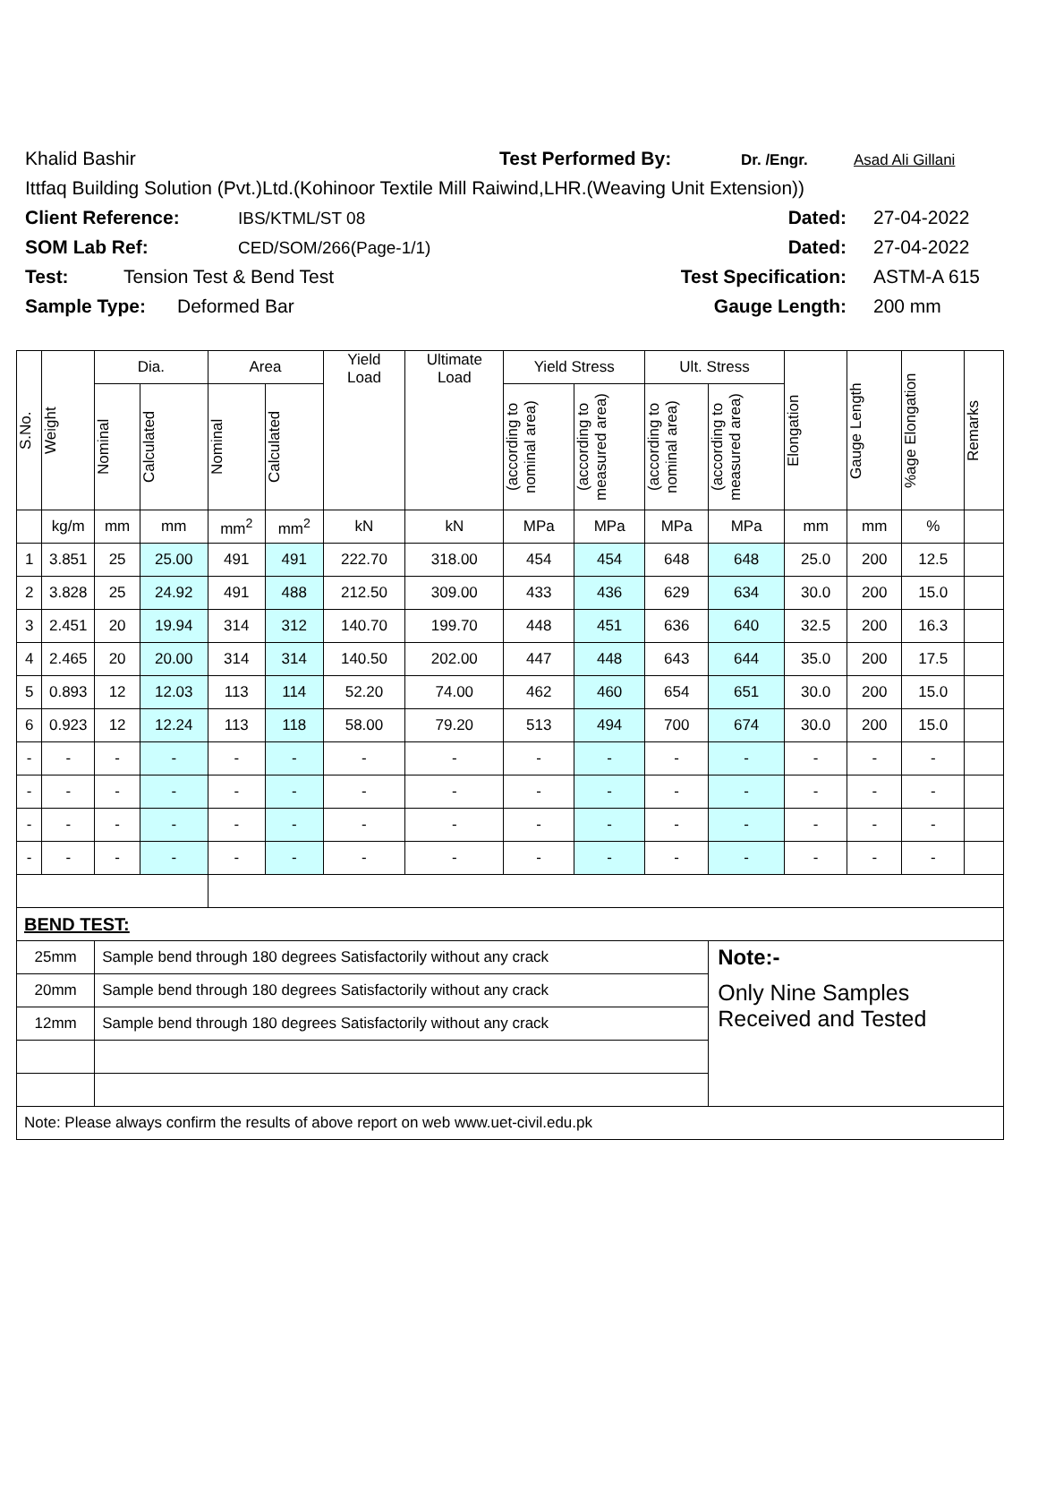Khalid Bashir Test Performed By: Dr. /Engr. Asad Ali Gillani
Ittfaq Building Solution (Pvt.)Ltd.(Kohinoor Textile Mill Raiwind,LHR.(Weaving Unit Extension))
Client Reference: IBS/KTML/ST 08 Dated: 27-04-2022
SOM Lab Ref: CED/SOM/266(Page-1/1) Dated: 27-04-2022
Test: Tension Test & Bend Test Test Specification: ASTM-A 615
Sample Type: Deformed Bar Gauge Length: 200 mm
| S.No. | Weight | Dia. | | Area | | Yield Load | Ultimate Load | Yield Stress | | Ult. Stress | | Elongation | Gauge Length | %age Elongation | Remarks |
| --- | --- | --- | --- | --- | --- | --- | --- | --- | --- | --- | --- | --- | --- | --- | --- |
| | | Nominal | Calculated | Nominal | Calculated | | | (according to nominal area) | (according to measured area) | (according to nominal area) | (according to measured area) | | | | |
| | kg/m | mm | mm | mm<sup>2</sup> | mm<sup>2</sup> | kN | kN | MPa | MPa | MPa | MPa | mm | mm | % | |
| 1 | 3.851 | 25 | 25.00 | 491 | 491 | 222.70 | 318.00 | 454 | 454 | 648 | 648 | 25.0 | 200 | 12.5 | |
| 2 | 3.828 | 25 | 24.92 | 491 | 488 | 212.50 | 309.00 | 433 | 436 | 629 | 634 | 30.0 | 200 | 15.0 | |
| 3 | 2.451 | 20 | 19.94 | 314 | 312 | 140.70 | 199.70 | 448 | 451 | 636 | 640 | 32.5 | 200 | 16.3 | |
| 4 | 2.465 | 20 | 20.00 | 314 | 314 | 140.50 | 202.00 | 447 | 448 | 643 | 644 | 35.0 | 200 | 17.5 | |
| 5 | 0.893 | 12 | 12.03 | 113 | 114 | 52.20 | 74.00 | 462 | 460 | 654 | 651 | 30.0 | 200 | 15.0 | |
| 6 | 0.923 | 12 | 12.24 | 113 | 118 | 58.00 | 79.20 | 513 | 494 | 700 | 674 | 30.0 | 200 | 15.0 | |
| - | - | - | - | - | - | - | - | - | - | - | - | - | - | - | |
| - | - | - | - | - | - | - | - | - | - | - | - | - | - | - | |
| - | - | - | - | - | - | - | - | - | - | - | - | - | - | - | |
| - | - | - | - | - | - | - | - | - | - | - | - | - | - | - | |
| BEND TEST: | | | | | | | | | | | | | | | |
| 25mm | | Sample bend through 180 degrees Satisfactorily without any crack | | | | | | | | | Note:- | | | | |
| 20mm | | Sample bend through 180 degrees Satisfactorily without any crack | | | | | | | | | Only Nine Samples Received and Tested | | | | |
| 12mm | | Sample bend through 180 degrees Satisfactorily without any crack | | | | | | | | | | | | | |
| Note: Please always confirm the results of above report on web www.uet-civil.edu.pk | | | | | | | | | | | | | | | |